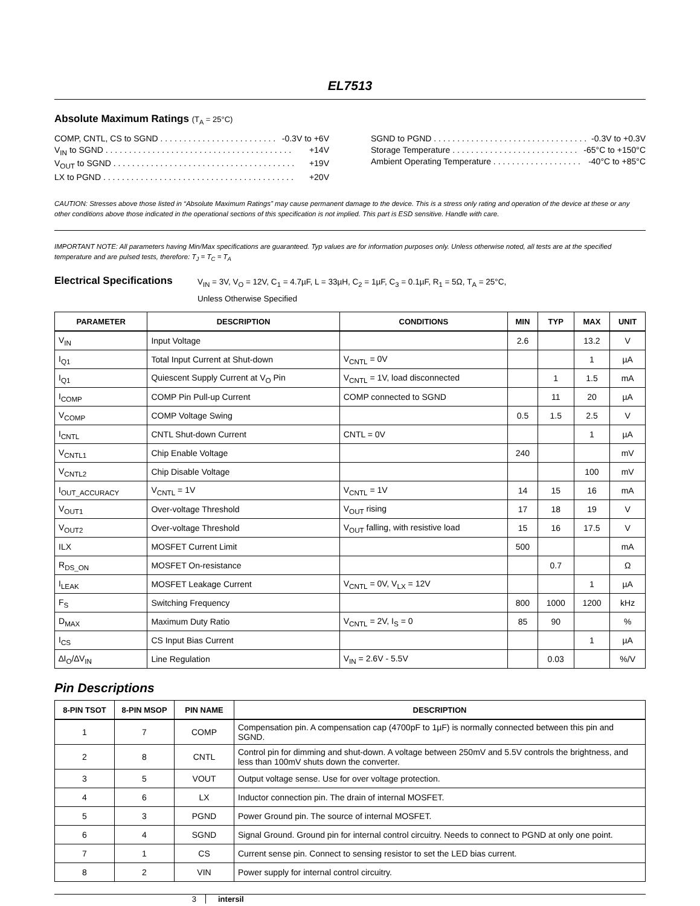EL7513
Absolute Maximum Ratings (T<sub>A</sub> = 25°C)
COMP, CNTL, CS to SGND . . . . . . . . . . . . . . . . . . . . . . . . . -0.3V to +6V
V<sub>IN</sub> to SGND . . . . . . . . . . . . . . . . . . . . . . . . . . . . . . . . . . . . . . . . +14V
V<sub>OUT</sub> to SGND . . . . . . . . . . . . . . . . . . . . . . . . . . . . . . . . . . . . . . . +19V
LX to PGND . . . . . . . . . . . . . . . . . . . . . . . . . . . . . . . . . . . . . . . . . +20V
SGND to PGND . . . . . . . . . . . . . . . . . . . . . . . . . . . . . . . . . -0.3V to +0.3V
Storage Temperature . . . . . . . . . . . . . . . . . . . . . . . . . . . -65°C to +150°C
Ambient Operating Temperature . . . . . . . . . . . . . . . . . . . -40°C to +85°C
CAUTION: Stresses above those listed in “Absolute Maximum Ratings” may cause permanent damage to the device. This is a stress only rating and operation of the device at these or any other conditions above those indicated in the operational sections of this specification is not implied. This part is ESD sensitive. Handle with care.
IMPORTANT NOTE: All parameters having Min/Max specifications are guaranteed. Typ values are for information purposes only. Unless otherwise noted, all tests are at the specified temperature and are pulsed tests, therefore: T<sub>J</sub> = T<sub>C</sub> = T<sub>A</sub>
Electrical Specifications
V<sub>IN</sub> = 3V, V<sub>O</sub> = 12V, C<sub>1</sub> = 4.7µF, L = 33µH, C<sub>2</sub> = 1µF, C<sub>3</sub> = 0.1µF, R<sub>1</sub> = 5Ω, T<sub>A</sub> = 25°C,
Unless Otherwise Specified
| PARAMETER | DESCRIPTION | CONDITIONS | MIN | TYP | MAX | UNIT |
| --- | --- | --- | --- | --- | --- | --- |
| V<sub>IN</sub> | Input Voltage | | 2.6 | | 13.2 | V |
| I<sub>Q1</sub> | Total Input Current at Shut-down | V<sub>CNTL</sub> = 0V | | | 1 | µA |
| I<sub>Q1</sub> | Quiescent Supply Current at V<sub>O</sub> Pin | V<sub>CNTL</sub> = 1V, load disconnected | | 1 | 1.5 | mA |
| I<sub>COMP</sub> | COMP Pin Pull-up Current | COMP connected to SGND | | 11 | 20 | µA |
| V<sub>COMP</sub> | COMP Voltage Swing | | 0.5 | 1.5 | 2.5 | V |
| I<sub>CNTL</sub> | CNTL Shut-down Current | CNTL = 0V | | | 1 | µA |
| V<sub>CNTL1</sub> | Chip Enable Voltage | | 240 | | | mV |
| V<sub>CNTL2</sub> | Chip Disable Voltage | | | | 100 | mV |
| I<sub>OUT_ACCURACY</sub> | V<sub>CNTL</sub> = 1V | V<sub>CNTL</sub> = 1V | 14 | 15 | 16 | mA |
| V<sub>OUT1</sub> | Over-voltage Threshold | V<sub>OUT</sub> rising | 17 | 18 | 19 | V |
| V<sub>OUT2</sub> | Over-voltage Threshold | V<sub>OUT</sub> falling, with resistive load | 15 | 16 | 17.5 | V |
| ILX | MOSFET Current Limit | | 500 | | | mA |
| R<sub>DS_ON</sub> | MOSFET On-resistance | | | 0.7 | | Ω |
| I<sub>LEAK</sub> | MOSFET Leakage Current | V<sub>CNTL</sub> = 0V, V<sub>LX</sub> = 12V | | | 1 | µA |
| F<sub>S</sub> | Switching Frequency | | 800 | 1000 | 1200 | kHz |
| D<sub>MAX</sub> | Maximum Duty Ratio | V<sub>CNTL</sub> = 2V, I<sub>S</sub> = 0 | 85 | 90 | | % |
| I<sub>CS</sub> | CS Input Bias Current | | | | 1 | µA |
| ∆I<sub>O</sub>/∆V<sub>IN</sub> | Line Regulation | V<sub>IN</sub> = 2.6V - 5.5V | | 0.03 | | %/V |
Pin Descriptions
| 8-PIN TSOT | 8-PIN MSOP | PIN NAME | DESCRIPTION |
| --- | --- | --- | --- |
| 1 | 7 | COMP | Compensation pin. A compensation cap (4700pF to 1µF) is normally connected between this pin and SGND. |
| 2 | 8 | CNTL | Control pin for dimming and shut-down. A voltage between 250mV and 5.5V controls the brightness, and less than 100mV shuts down the converter. |
| 3 | 5 | VOUT | Output voltage sense. Use for over voltage protection. |
| 4 | 6 | LX | Inductor connection pin. The drain of internal MOSFET. |
| 5 | 3 | PGND | Power Ground pin. The source of internal MOSFET. |
| 6 | 4 | SGND | Signal Ground. Ground pin for internal control circuitry. Needs to connect to PGND at only one point. |
| 7 | 1 | CS | Current sense pin. Connect to sensing resistor to set the LED bias current. |
| 8 | 2 | VIN | Power supply for internal control circuitry. |
3 intersil